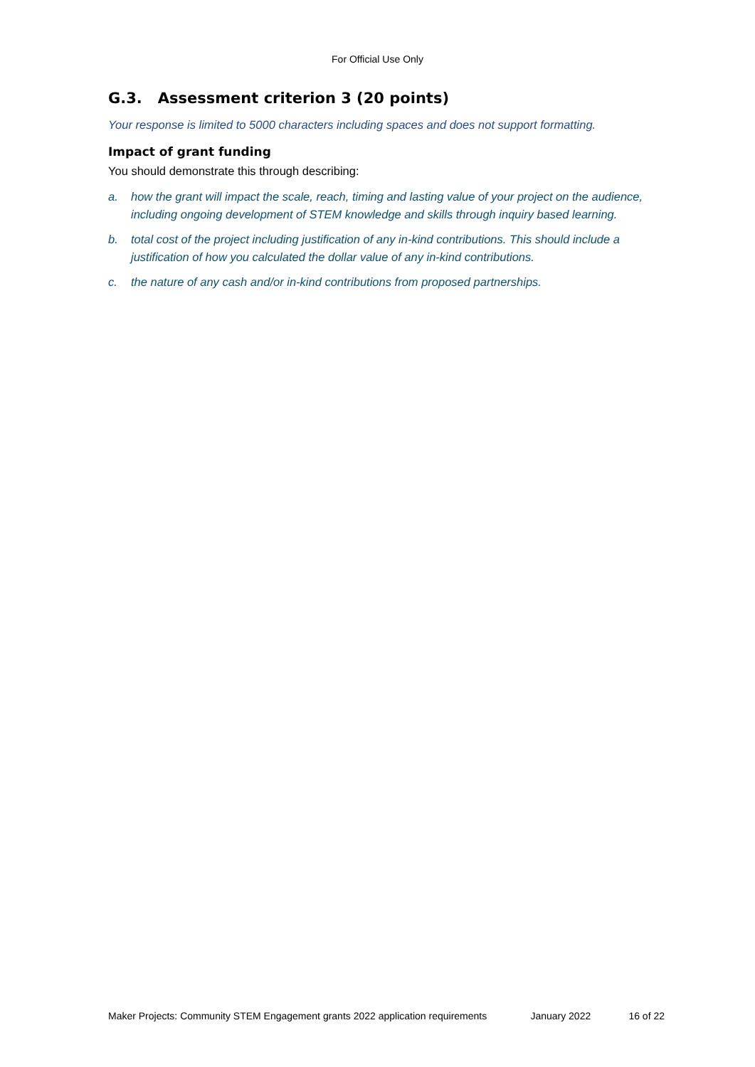For Official Use Only
G.3. Assessment criterion 3 (20 points)
Your response is limited to 5000 characters including spaces and does not support formatting.
Impact of grant funding
You should demonstrate this through describing:
a. how the grant will impact the scale, reach, timing and lasting value of your project on the audience, including ongoing development of STEM knowledge and skills through inquiry based learning.
b. total cost of the project including justification of any in-kind contributions. This should include a justification of how you calculated the dollar value of any in-kind contributions.
c. the nature of any cash and/or in-kind contributions from proposed partnerships.
Maker Projects: Community STEM Engagement grants 2022 application requirements January 2022 16 of 22